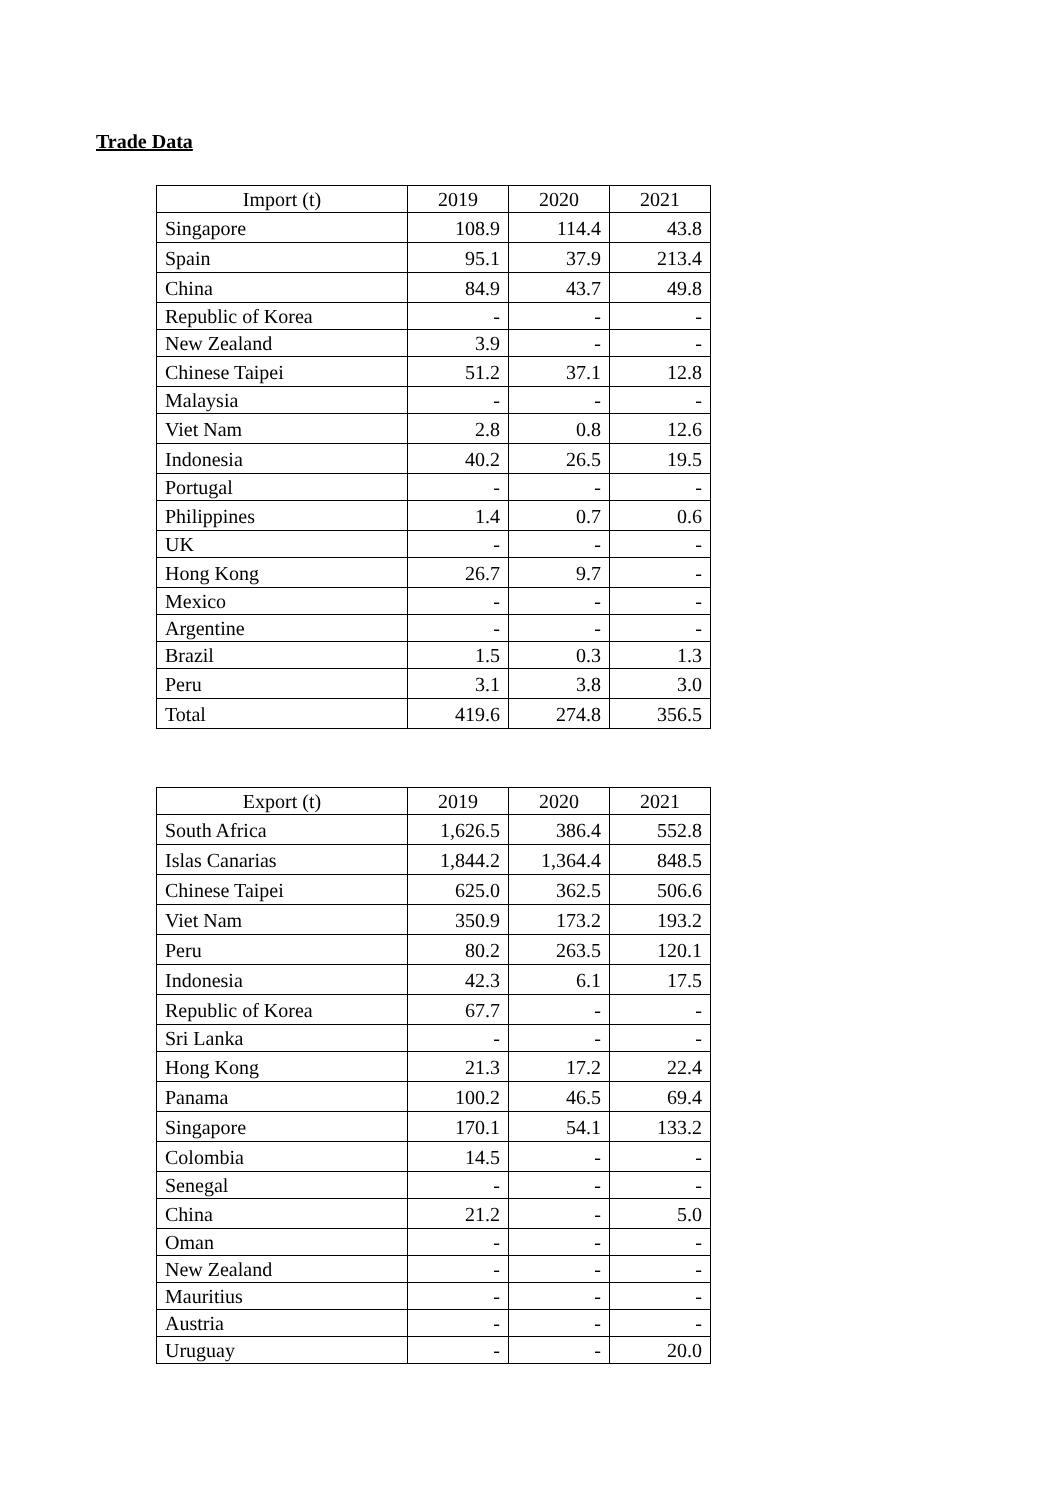Trade Data
| Import (t) | 2019 | 2020 | 2021 |
| --- | --- | --- | --- |
| Singapore | 108.9 | 114.4 | 43.8 |
| Spain | 95.1 | 37.9 | 213.4 |
| China | 84.9 | 43.7 | 49.8 |
| Republic of Korea | - | - | - |
| New Zealand | 3.9 | - | - |
| Chinese Taipei | 51.2 | 37.1 | 12.8 |
| Malaysia | - | - | - |
| Viet Nam | 2.8 | 0.8 | 12.6 |
| Indonesia | 40.2 | 26.5 | 19.5 |
| Portugal | - | - | - |
| Philippines | 1.4 | 0.7 | 0.6 |
| UK | - | - | - |
| Hong Kong | 26.7 | 9.7 | - |
| Mexico | - | - | - |
| Argentine | - | - | - |
| Brazil | 1.5 | 0.3 | 1.3 |
| Peru | 3.1 | 3.8 | 3.0 |
| Total | 419.6 | 274.8 | 356.5 |
| Export (t) | 2019 | 2020 | 2021 |
| --- | --- | --- | --- |
| South Africa | 1,626.5 | 386.4 | 552.8 |
| Islas Canarias | 1,844.2 | 1,364.4 | 848.5 |
| Chinese Taipei | 625.0 | 362.5 | 506.6 |
| Viet Nam | 350.9 | 173.2 | 193.2 |
| Peru | 80.2 | 263.5 | 120.1 |
| Indonesia | 42.3 | 6.1 | 17.5 |
| Republic of Korea | 67.7 | - | - |
| Sri Lanka | - | - | - |
| Hong Kong | 21.3 | 17.2 | 22.4 |
| Panama | 100.2 | 46.5 | 69.4 |
| Singapore | 170.1 | 54.1 | 133.2 |
| Colombia | 14.5 | - | - |
| Senegal | - | - | - |
| China | 21.2 | - | 5.0 |
| Oman | - | - | - |
| New Zealand | - | - | - |
| Mauritius | - | - | - |
| Austria | - | - | - |
| Uruguay | - | - | 20.0 |